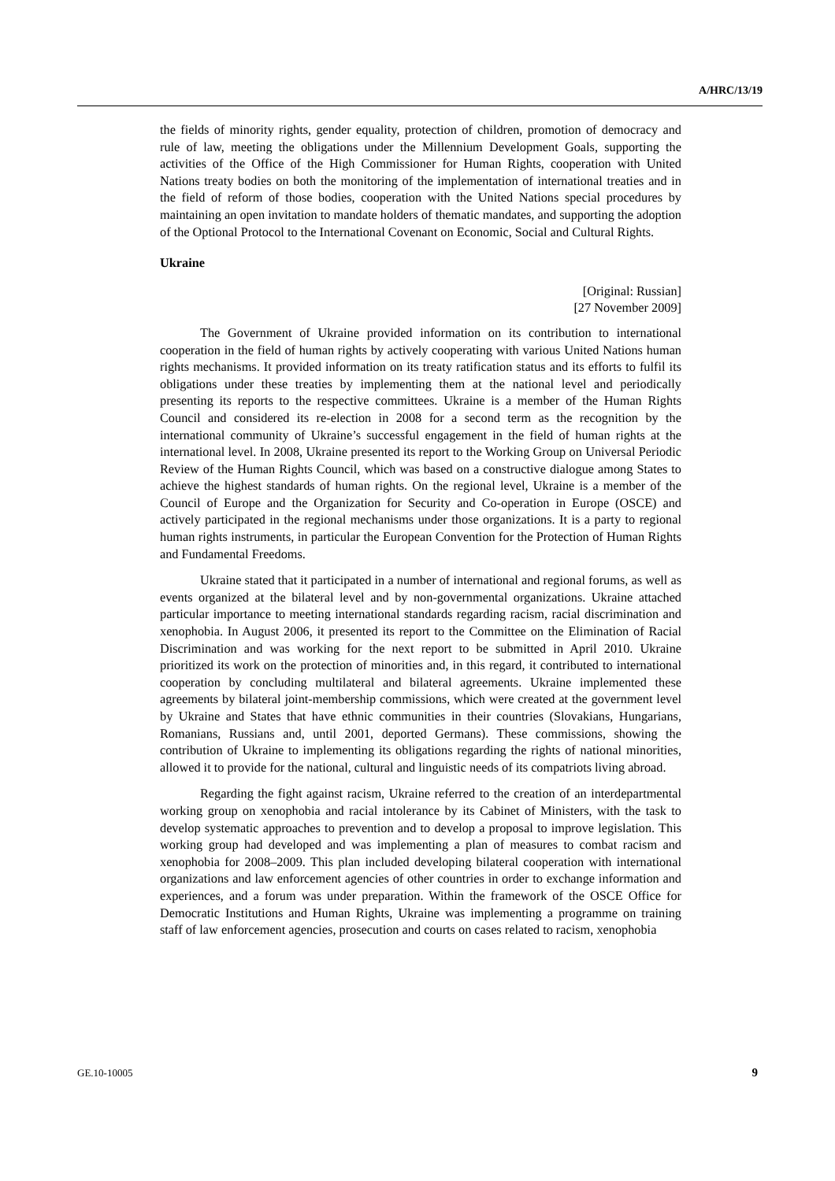A/HRC/13/19
the fields of minority rights, gender equality, protection of children, promotion of democracy and rule of law, meeting the obligations under the Millennium Development Goals, supporting the activities of the Office of the High Commissioner for Human Rights, cooperation with United Nations treaty bodies on both the monitoring of the implementation of international treaties and in the field of reform of those bodies, cooperation with the United Nations special procedures by maintaining an open invitation to mandate holders of thematic mandates, and supporting the adoption of the Optional Protocol to the International Covenant on Economic, Social and Cultural Rights.
Ukraine
[Original: Russian]
[27 November 2009]
The Government of Ukraine provided information on its contribution to international cooperation in the field of human rights by actively cooperating with various United Nations human rights mechanisms. It provided information on its treaty ratification status and its efforts to fulfil its obligations under these treaties by implementing them at the national level and periodically presenting its reports to the respective committees. Ukraine is a member of the Human Rights Council and considered its re-election in 2008 for a second term as the recognition by the international community of Ukraine’s successful engagement in the field of human rights at the international level. In 2008, Ukraine presented its report to the Working Group on Universal Periodic Review of the Human Rights Council, which was based on a constructive dialogue among States to achieve the highest standards of human rights. On the regional level, Ukraine is a member of the Council of Europe and the Organization for Security and Co-operation in Europe (OSCE) and actively participated in the regional mechanisms under those organizations. It is a party to regional human rights instruments, in particular the European Convention for the Protection of Human Rights and Fundamental Freedoms.
Ukraine stated that it participated in a number of international and regional forums, as well as events organized at the bilateral level and by non-governmental organizations. Ukraine attached particular importance to meeting international standards regarding racism, racial discrimination and xenophobia. In August 2006, it presented its report to the Committee on the Elimination of Racial Discrimination and was working for the next report to be submitted in April 2010. Ukraine prioritized its work on the protection of minorities and, in this regard, it contributed to international cooperation by concluding multilateral and bilateral agreements. Ukraine implemented these agreements by bilateral joint-membership commissions, which were created at the government level by Ukraine and States that have ethnic communities in their countries (Slovakians, Hungarians, Romanians, Russians and, until 2001, deported Germans). These commissions, showing the contribution of Ukraine to implementing its obligations regarding the rights of national minorities, allowed it to provide for the national, cultural and linguistic needs of its compatriots living abroad.
Regarding the fight against racism, Ukraine referred to the creation of an interdepartmental working group on xenophobia and racial intolerance by its Cabinet of Ministers, with the task to develop systematic approaches to prevention and to develop a proposal to improve legislation. This working group had developed and was implementing a plan of measures to combat racism and xenophobia for 2008–2009. This plan included developing bilateral cooperation with international organizations and law enforcement agencies of other countries in order to exchange information and experiences, and a forum was under preparation. Within the framework of the OSCE Office for Democratic Institutions and Human Rights, Ukraine was implementing a programme on training staff of law enforcement agencies, prosecution and courts on cases related to racism, xenophobia
GE.10-10005 9